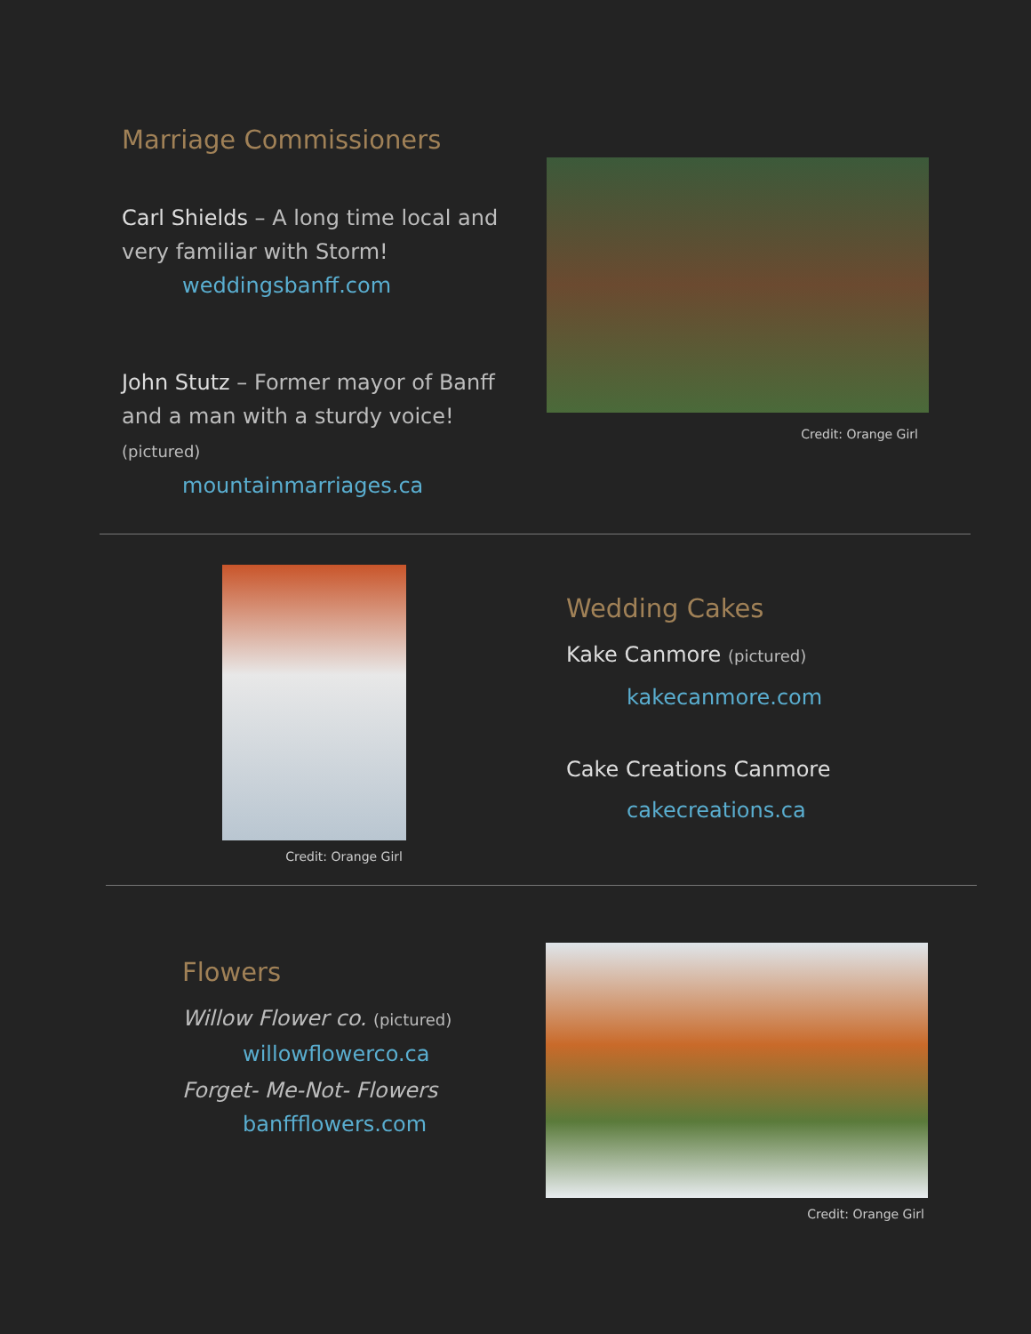Marriage Commissioners
Carl Shields – A long time local and very familiar with Storm!
weddingsbanff.com
John Stutz – Former mayor of Banff and a man with a sturdy voice! (pictured)
mountainmarriages.ca
Credit: Orange Girl
Credit: Orange Girl
Wedding Cakes
Kake Canmore (pictured)
kakecanmore.com
Cake Creations Canmore
cakecreations.ca
Flowers
Willow Flower co. (pictured)
willowflowerco.ca
Forget- Me-Not- Flowers
banffflowers.com
Credit: Orange Girl